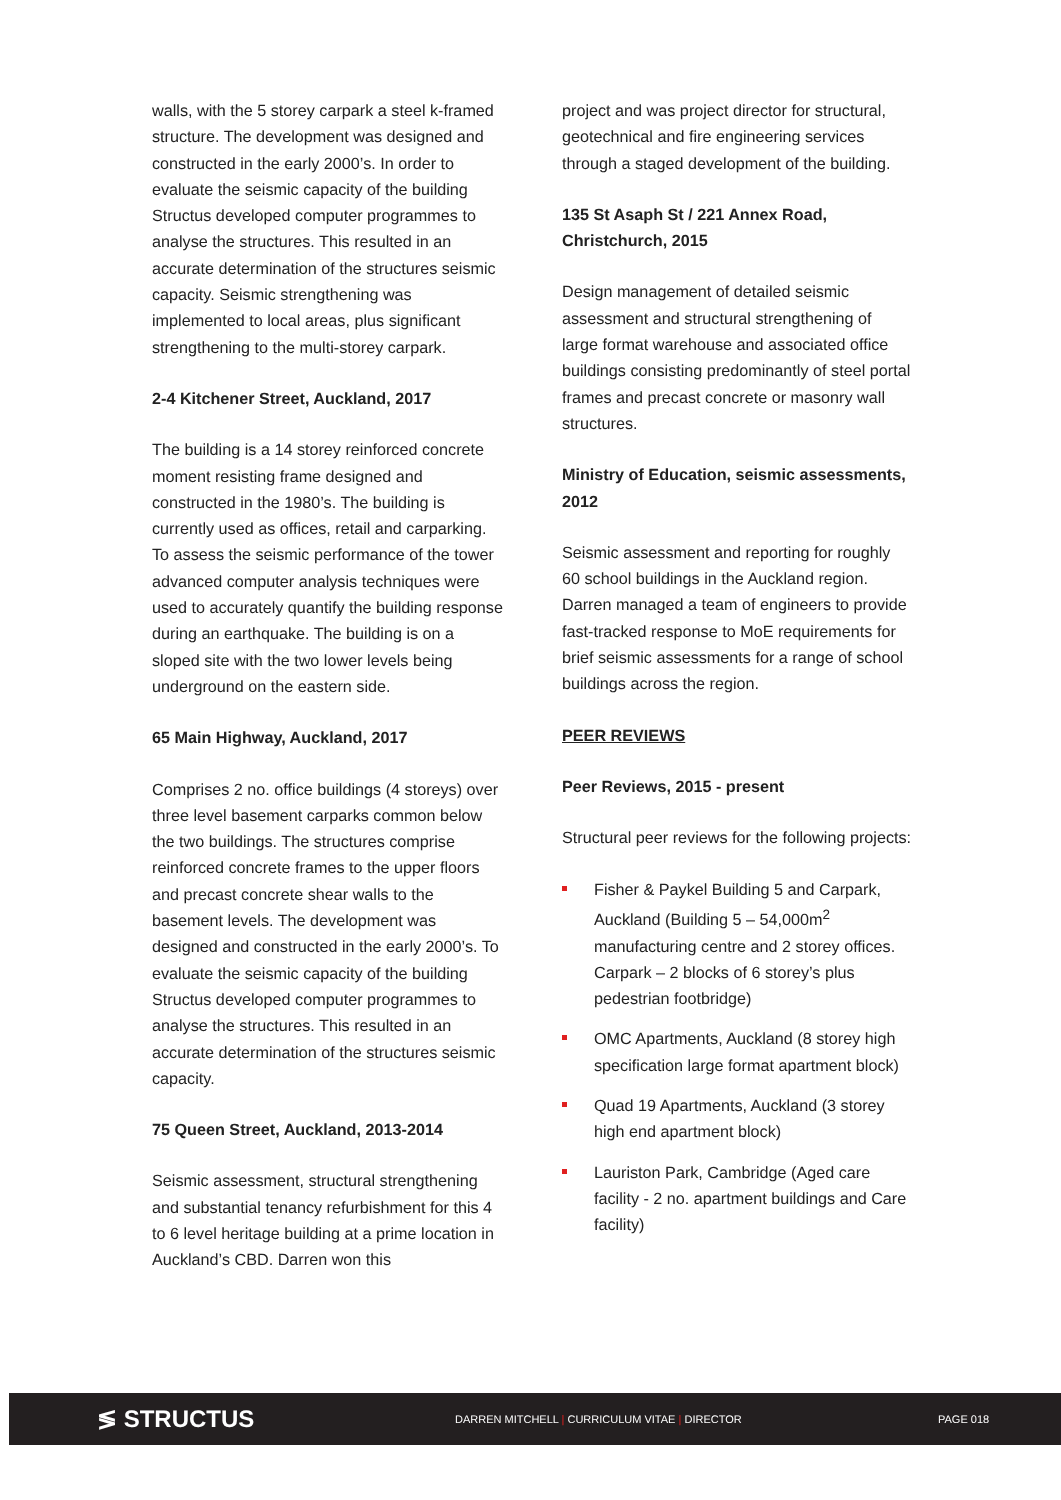walls, with the 5 storey carpark a steel k-framed structure. The development was designed and constructed in the early 2000’s. In order to evaluate the seismic capacity of the building Structus developed computer programmes to analyse the structures. This resulted in an accurate determination of the structures seismic capacity. Seismic strengthening was implemented to local areas, plus significant strengthening to the multi-storey carpark.
2-4 Kitchener Street, Auckland, 2017
The building is a 14 storey reinforced concrete moment resisting frame designed and constructed in the 1980’s. The building is currently used as offices, retail and carparking. To assess the seismic performance of the tower advanced computer analysis techniques were used to accurately quantify the building response during an earthquake. The building is on a sloped site with the two lower levels being underground on the eastern side.
65 Main Highway, Auckland, 2017
Comprises 2 no. office buildings (4 storeys) over three level basement carparks common below the two buildings. The structures comprise reinforced concrete frames to the upper floors and precast concrete shear walls to the basement levels. The development was designed and constructed in the early 2000’s. To evaluate the seismic capacity of the building Structus developed computer programmes to analyse the structures. This resulted in an accurate determination of the structures seismic capacity.
75 Queen Street, Auckland, 2013-2014
Seismic assessment, structural strengthening and substantial tenancy refurbishment for this 4 to 6 level heritage building at a prime location in Auckland’s CBD. Darren won this
project and was project director for structural, geotechnical and fire engineering services through a staged development of the building.
135 St Asaph St / 221 Annex Road, Christchurch, 2015
Design management of detailed seismic assessment and structural strengthening of large format warehouse and associated office buildings consisting predominantly of steel portal frames and precast concrete or masonry wall structures.
Ministry of Education, seismic assessments, 2012
Seismic assessment and reporting for roughly 60 school buildings in the Auckland region. Darren managed a team of engineers to provide fast-tracked response to MoE requirements for brief seismic assessments for a range of school buildings across the region.
PEER REVIEWS
Peer Reviews, 2015 - present
Structural peer reviews for the following projects:
Fisher & Paykel Building 5 and Carpark, Auckland (Building 5 – 54,000m<sup>2</sup> manufacturing centre and 2 storey offices. Carpark – 2 blocks of 6 storey’s plus pedestrian footbridge)
OMC Apartments, Auckland (8 storey high specification large format apartment block)
Quad 19 Apartments, Auckland (3 storey high end apartment block)
Lauriston Park, Cambridge (Aged care facility - 2 no. apartment buildings and Care facility)
≶ STRUCTUS
DARREN MITCHELL | CURRICULUM VITAE | DIRECTOR PAGE 018